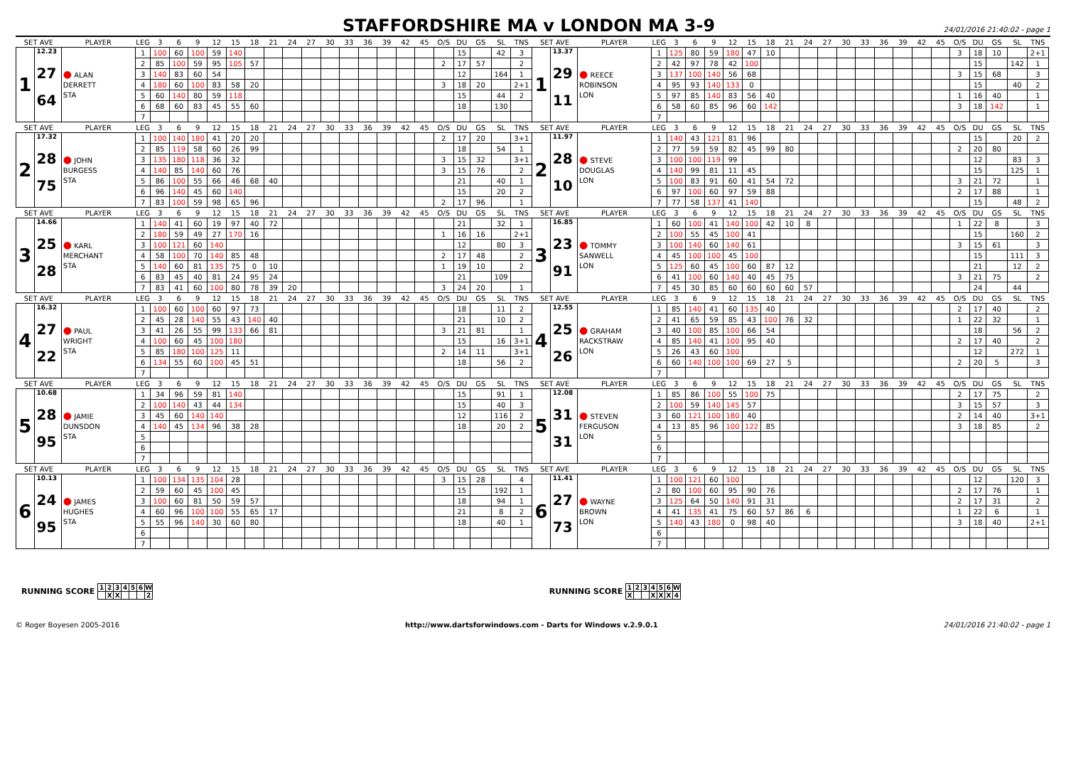STAFFORDSHIRE MA v LONDON MA 3-9
24/01/2016 21:40:02 - page 1
| SET AVE | | PLAYER | LEG | 3 | 6 | 9 | 12 | 15 | 18 | 21 | 24 | 27 | 30 | 33 | 36 | 39 | 42 | 45 | O/S | DU | GS | SL | TNS | SET AVE | | PLAYER | LEG | 3 | 6 | 9 | 12 | 15 | 18 | 21 | 24 | 27 | 30 | 33 | 36 | 39 | 42 | 45 | O/S | DU | GS | SL | TNS |
| --- | --- | --- | --- | --- | --- | --- | --- | --- | --- | --- | --- | --- | --- | --- | --- | --- | --- | --- | --- | --- | --- | --- | --- | --- | --- | --- | --- | --- | --- | --- | --- | --- | --- | --- | --- | --- | --- | --- | --- | --- | --- | --- | --- | --- | --- | --- | --- |
| 1 | 12.23 27 64 | ● ALAN DERRETT STA | 1 | 100 | 60 | 100 | 59 | 140 | | | | | | | | | | | | 15 | | 42 | 3 | 1 | 13.37 29 11 | ● REECE ROBINSON LON | 1 | 125 | 80 | 59 | 180 | 47 | 10 | | | | | | | | | | 3 | 18 | 10 | | 2+1 |
| | | | 2 | 85 | 100 | 59 | 95 | 105 | 57 | | | | | | | | | | 2 | 17 | 57 | | 2 | | | | 2 | 42 | 97 | 78 | 42 | 100 | | | | | | | | | | | | 15 | | 142 | 1 |
| | | | 3 | 140 | 83 | 60 | 54 | | | | | | | | | | | | | 12 | | 164 | 1 | | | | 3 | 137 | 100 | 140 | 56 | 68 | | | | | | | | | | | 3 | 15 | 68 | | 3 |
| | | | 4 | 180 | 60 | 100 | 83 | 58 | 20 | | | | | | | | | | 3 | 18 | 20 | | 2+1 | | | | 4 | 95 | 93 | 140 | 133 | 0 | | | | | | | | | | | | 15 | | 40 | 2 |
| | | | 5 | 60 | 140 | 80 | 59 | 118 | | | | | | | | | | | | 15 | | 44 | 2 | | | | 5 | 97 | 85 | 140 | 83 | 56 | 40 | | | | | | | | | | 1 | 16 | 40 | | 1 |
| | | | 6 | 68 | 60 | 83 | 45 | 55 | 60 | | | | | | | | | | | 18 | | 130 | | | | | 6 | 58 | 60 | 85 | 96 | 60 | 142 | | | | | | | | | | 3 | 18 | 142 | | 1 |
| | | | 7 | | | | | | | | | | | | | | | | | | | | | | | | 7 | | | | | | | | | | | | | | | | | | | | |
| SET AVE | | PLAYER | LEG | 3 | 6 | 9 | 12 | 15 | 18 | 21 | 24 | 27 | 30 | 33 | 36 | 39 | 42 | 45 | O/S | DU | GS | SL | TNS | SET AVE | | PLAYER | LEG | 3 | 6 | 9 | 12 | 15 | 18 | 21 | 24 | 27 | 30 | 33 | 36 | 39 | 42 | 45 | O/S | DU | GS | SL | TNS |
| 2 | 17.32 28 75 | ● JOHN BURGESS STA | 1 | 100 | 140 | 180 | 41 | 20 | 20 | | | | | | | | | | 2 | 17 | 20 | | 3+1 | 2 | 11.97 28 10 | ● STEVE DOUGLAS LON | 1 | 140 | 43 | 121 | 81 | 96 | | | | | | | | | | | | 15 | | 20 | 2 |
| | | | 2 | 85 | 119 | 58 | 60 | 26 | 99 | | | | | | | | | | | 18 | | 54 | 1 | | | | 2 | 77 | 59 | 59 | 82 | 45 | 99 | 80 | | | | | | | | | 2 | 20 | 80 | | |
| | | | 3 | 135 | 180 | 118 | 36 | 32 | | | | | | | | | | | 3 | 15 | 32 | | 3+1 | | | | 3 | 100 | 100 | 119 | 99 | | | | | | | | | | | | | 12 | | 83 | 3 |
| | | | 4 | 140 | 85 | 140 | 60 | 76 | | | | | | | | | | | 3 | 15 | 76 | | 2 | | | | 4 | 140 | 99 | 81 | 11 | 45 | | | | | | | | | | | | 15 | | 125 | 1 |
| | | | 5 | 86 | 100 | 55 | 66 | 46 | 68 | 40 | | | | | | | | | | 21 | | 40 | 1 | | | | 5 | 100 | 83 | 91 | 60 | 41 | 54 | 72 | | | | | | | | | 3 | 21 | 72 | | 1 |
| | | | 6 | 96 | 140 | 45 | 60 | 140 | | | | | | | | | | | | 15 | | 20 | 2 | | | | 6 | 97 | 100 | 60 | 97 | 59 | 88 | | | | | | | | | | 2 | 17 | 88 | | 1 |
| | | | 7 | 83 | 100 | 59 | 98 | 65 | 96 | | | | | | | | | | 2 | 17 | 96 | | 1 | | | | 7 | 77 | 58 | 137 | 41 | 140 | | | | | | | | | | | | 15 | | 48 | 2 |
| SET AVE | | PLAYER | LEG | 3 | 6 | 9 | 12 | 15 | 18 | 21 | 24 | 27 | 30 | 33 | 36 | 39 | 42 | 45 | O/S | DU | GS | SL | TNS | SET AVE | | PLAYER | LEG | 3 | 6 | 9 | 12 | 15 | 18 | 21 | 24 | 27 | 30 | 33 | 36 | 39 | 42 | 45 | O/S | DU | GS | SL | TNS |
| 3 | 14.66 25 28 | ● KARL MERCHANT STA | 1 | 140 | 41 | 60 | 19 | 97 | 40 | 72 | | | | | | | | | | 21 | | 32 | 1 | 3 | 16.85 23 91 | ● TOMMY SANWELL LON | 1 | 60 | 100 | 41 | 140 | 100 | 42 | 10 | 8 | | | | | | | | 1 | 22 | 8 | | 3 |
| | | | 2 | 180 | 59 | 49 | 27 | 170 | 16 | | | | | | | | | | 1 | 16 | 16 | | 2+1 | | | | 2 | 100 | 55 | 45 | 100 | 41 | | | | | | | | | | | | 15 | | 160 | 2 |
| | | | 3 | 100 | 121 | 60 | 140 | | | | | | | | | | | | | 12 | | 80 | 3 | | | | 3 | 100 | 140 | 60 | 140 | 61 | | | | | | | | | | | 3 | 15 | 61 | | 3 |
| | | | 4 | 58 | 100 | 70 | 140 | 85 | 48 | | | | | | | | | | 2 | 17 | 48 | | 2 | | | | 4 | 45 | 100 | 100 | 45 | 100 | | | | | | | | | | | | 15 | | 111 | 3 |
| | | | 5 | 140 | 60 | 81 | 135 | 75 | 0 | 10 | | | | | | | | | 1 | 19 | 10 | | 2 | | | | 5 | 125 | 60 | 45 | 100 | 60 | 87 | 12 | | | | | | | | | | 21 | | 12 | 2 |
| | | | 6 | 83 | 45 | 40 | 81 | 24 | 95 | 24 | | | | | | | | | | 21 | | 109 | | | | | 6 | 41 | 100 | 60 | 140 | 40 | 45 | 75 | | | | | | | | | 3 | 21 | 75 | | 2 |
| | | | 7 | 83 | 41 | 60 | 100 | 80 | 78 | 39 | 20 | | | | | | | | 3 | 24 | 20 | | 1 | | | | 7 | 45 | 30 | 85 | 60 | 60 | 60 | 60 | 57 | | | | | | | | | 24 | | 44 | |
| SET AVE | | PLAYER | LEG | 3 | 6 | 9 | 12 | 15 | 18 | 21 | 24 | 27 | 30 | 33 | 36 | 39 | 42 | 45 | O/S | DU | GS | SL | TNS | SET AVE | | PLAYER | LEG | 3 | 6 | 9 | 12 | 15 | 18 | 21 | 24 | 27 | 30 | 33 | 36 | 39 | 42 | 45 | O/S | DU | GS | SL | TNS |
| 4 | 16.32 27 22 | ● PAUL WRIGHT STA | 1 | 100 | 60 | 100 | 60 | 97 | 73 | | | | | | | | | | | 18 | | 11 | 2 | 4 | 12.55 25 26 | ● GRAHAM RACKSTRAW LON | 1 | 85 | 140 | 41 | 60 | 135 | 40 | | | | | | | | | | 2 | 17 | 40 | | 2 |
| | | | 2 | 45 | 28 | 140 | 55 | 43 | 140 | 40 | | | | | | | | | | 21 | | 10 | 2 | | | | 2 | 41 | 65 | 59 | 85 | 43 | 100 | 76 | 32 | | | | | | | | 1 | 22 | 32 | | 1 |
| | | | 3 | 41 | 26 | 55 | 99 | 133 | 66 | 81 | | | | | | | | | 3 | 21 | 81 | | 1 | | | | 3 | 40 | 100 | 85 | 100 | 66 | 54 | | | | | | | | | | | 18 | | 56 | 2 |
| | | | 4 | 100 | 60 | 45 | 100 | 180 | | | | | | | | | | | | 15 | | 16 | 3+1 | | | | 4 | 85 | 140 | 41 | 100 | 95 | 40 | | | | | | | | | | 2 | 17 | 40 | | 2 |
| | | | 5 | 85 | 180 | 100 | 125 | 11 | | | | | | | | | | | 2 | 14 | 11 | | 3+1 | | | | 5 | 26 | 43 | 60 | 100 | | | | | | | | | | | | | 12 | | 272 | 1 |
| | | | 6 | 134 | 55 | 60 | 100 | 45 | 51 | | | | | | | | | | | 18 | | 56 | 2 | | | | 6 | 60 | 140 | 100 | 100 | 69 | 27 | 5 | | | | | | | | | 2 | 20 | 5 | | 3 |
| | | | 7 | | | | | | | | | | | | | | | | | | | | | | | | 7 | | | | | | | | | | | | | | | | | | | | |
| SET AVE | | PLAYER | LEG | 3 | 6 | 9 | 12 | 15 | 18 | 21 | 24 | 27 | 30 | 33 | 36 | 39 | 42 | 45 | O/S | DU | GS | SL | TNS | SET AVE | | PLAYER | LEG | 3 | 6 | 9 | 12 | 15 | 18 | 21 | 24 | 27 | 30 | 33 | 36 | 39 | 42 | 45 | O/S | DU | GS | SL | TNS |
| 5 | 10.68 28 95 | ● JAMIE DUNSDON STA | 1 | 34 | 96 | 59 | 81 | 140 | | | | | | | | | | | | 15 | | 91 | 1 | 5 | 12.08 31 31 | ● STEVEN FERGUSON LON | 1 | 85 | 86 | 100 | 55 | 100 | 75 | | | | | | | | | | 2 | 17 | 75 | | 2 |
| | | | 2 | 100 | 140 | 43 | 44 | 134 | | | | | | | | | | | | 15 | | 40 | 3 | | | | 2 | 100 | 59 | 140 | 145 | 57 | | | | | | | | | | | 3 | 15 | 57 | | 3 |
| | | | 3 | 45 | 60 | 140 | 140 | | | | | | | | | | | | | 12 | | 116 | 2 | | | | 3 | 60 | 121 | 100 | 180 | 40 | | | | | | | | | | | 2 | 14 | 40 | | 3+1 |
| | | | 4 | 140 | 45 | 134 | 96 | 38 | 28 | | | | | | | | | | | 18 | | 20 | 2 | | | | 4 | 13 | 85 | 96 | 100 | 122 | 85 | | | | | | | | | | 3 | 18 | 85 | | 2 |
| | | | 5 | | | | | | | | | | | | | | | | | | | | | | | | 5 | | | | | | | | | | | | | | | | | | | | |
| | | | 6 | | | | | | | | | | | | | | | | | | | | | | | | 6 | | | | | | | | | | | | | | | | | | | | |
| | | | 7 | | | | | | | | | | | | | | | | | | | | | | | | 7 | | | | | | | | | | | | | | | | | | | | |
| SET AVE | | PLAYER | LEG | 3 | 6 | 9 | 12 | 15 | 18 | 21 | 24 | 27 | 30 | 33 | 36 | 39 | 42 | 45 | O/S | DU | GS | SL | TNS | SET AVE | | PLAYER | LEG | 3 | 6 | 9 | 12 | 15 | 18 | 21 | 24 | 27 | 30 | 33 | 36 | 39 | 42 | 45 | O/S | DU | GS | SL | TNS |
| 6 | 10.13 24 95 | ● JAMES HUGHES STA | 1 | 100 | 134 | 135 | 104 | 28 | | | | | | | | | | | 3 | 15 | 28 | | 4 | 6 | 11.41 27 73 | ● WAYNE BROWN LON | 1 | 100 | 121 | 60 | 100 | | | | | | | | | | | | | 12 | | 120 | 3 |
| | | | 2 | 59 | 60 | 45 | 100 | 45 | | | | | | | | | | | | 15 | | 192 | 1 | | | | 2 | 80 | 100 | 60 | 95 | 90 | 76 | | | | | | | | | | 2 | 17 | 76 | | 1 |
| | | | 3 | 100 | 60 | 81 | 50 | 59 | 57 | | | | | | | | | | | 18 | | 94 | 1 | | | | 3 | 125 | 64 | 50 | 140 | 91 | 31 | | | | | | | | | | 2 | 17 | 31 | | 2 |
| | | | 4 | 60 | 96 | 100 | 100 | 55 | 65 | 17 | | | | | | | | | | 21 | | 8 | 2 | | | | 4 | 41 | 135 | 41 | 75 | 60 | 57 | 86 | 6 | | | | | | | | 1 | 22 | 6 | | 1 |
| | | | 5 | 55 | 96 | 140 | 30 | 60 | 80 | | | | | | | | | | | 18 | | 40 | 1 | | | | 5 | 140 | 43 | 180 | 0 | 98 | 40 | | | | | | | | | | 3 | 18 | 40 | | 2+1 |
| | | | 6 | | | | | | | | | | | | | | | | | | | | | | | | 6 | | | | | | | | | | | | | | | | | | | | |
| | | | 7 | | | | | | | | | | | | | | | | | | | | | | | | 7 | | | | | | | | | | | | | | | | | | | | |
RUNNING SCORE
| 1 | 2 | 3 | 4 | 5 | 6 | W |
| | X | X | | | | 2 |
RUNNING SCORE
| 1 | 2 | 3 | 4 | 5 | 6 | W |
| X | | | X | X | X | 4 |
© Roger Boyesen 2005-2016 http://www.dartsforwindows.com - Darts for Windows v.2.9.0.1 24/01/2016 21:40:02 - page 1